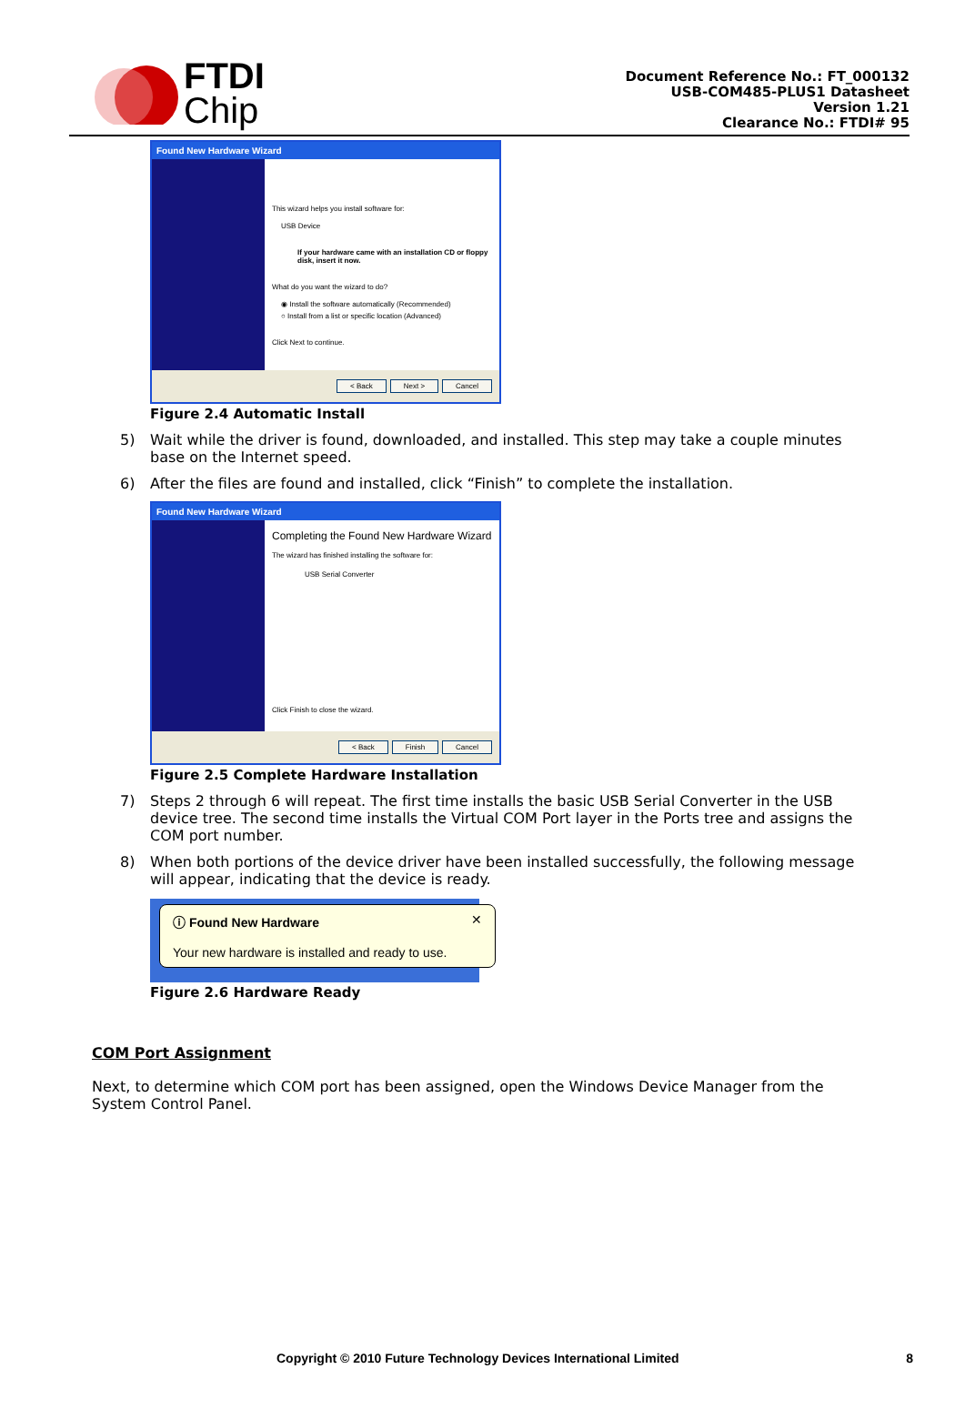FTDI
Chip
Document Reference No.: FT_000132
USB-COM485-PLUS1 Datasheet
Version 1.21
Clearance No.: FTDI# 95
Found New Hardware Wizard
This wizard helps you install software for:
USB Device
If your hardware came with an installation CD or floppy disk, insert it now.
What do you want the wizard to do?
◉ Install the software automatically (Recommended)
○ Install from a list or specific location (Advanced)
Click Next to continue.
< Back Next > Cancel
Figure 2.4 Automatic Install
5) Wait while the driver is found, downloaded, and installed. This step may take a couple minutes base on the Internet speed.
6) After the files are found and installed, click “Finish” to complete the installation.
Found New Hardware Wizard
Completing the Found New Hardware Wizard
The wizard has finished installing the software for:
USB Serial Converter
Click Finish to close the wizard.
< Back Finish Cancel
Figure 2.5 Complete Hardware Installation
7) Steps 2 through 6 will repeat. The first time installs the basic USB Serial Converter in the USB device tree. The second time installs the Virtual COM Port layer in the Ports tree and assigns the COM port number.
8) When both portions of the device driver have been installed successfully, the following message will appear, indicating that the device is ready.
ⓘ Found New Hardware ✕
Your new hardware is installed and ready to use.
Figure 2.6 Hardware Ready
COM Port Assignment
Next, to determine which COM port has been assigned, open the Windows Device Manager from the System Control Panel.
Copyright © 2010 Future Technology Devices International Limited 8